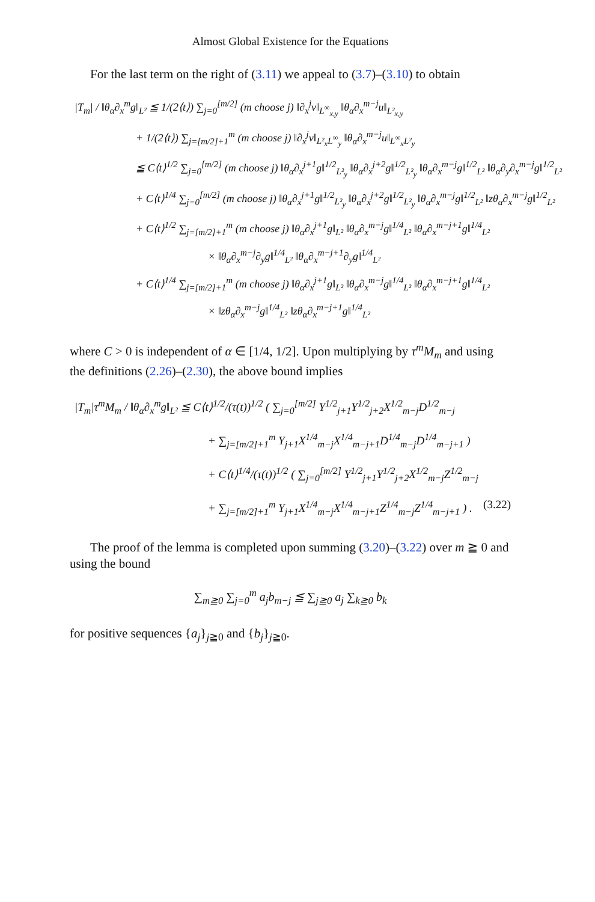Almost Global Existence for the Equations
For the last term on the right of (3.11) we appeal to (3.7)–(3.10) to obtain
|T<sub>m</sub>| / ‖θ<sub>α</sub>∂<sub>x</sub><sup>m</sup>g‖<sub>L²</sub> ≦ 1/(2⟨t⟩) ∑<sub>j=0</sub><sup>[m/2]</sup> (m choose j) ‖∂<sub>x</sub><sup>j</sup>v‖<sub>L<sup>∞</sup><sub>x,y</sub></sub> ‖θ<sub>α</sub>∂<sub>x</sub><sup>m−j</sup>u‖<sub>L²<sub>x,y</sub></sub>
+ 1/(2⟨t⟩) ∑<sub>j=[m/2]+1</sub><sup>m</sup> (m choose j) ‖∂<sub>x</sub><sup>j</sup>v‖<sub>L²<sub>x</sub>L<sup>∞</sup><sub>y</sub></sub> ‖θ<sub>α</sub>∂<sub>x</sub><sup>m−j</sup>u‖<sub>L<sup>∞</sup><sub>x</sub>L²<sub>y</sub></sub>
≦ C⟨t⟩<sup>1/2</sup> ∑<sub>j=0</sub><sup>[m/2]</sup> (m choose j) ‖θ<sub>α</sub>∂<sub>x</sub><sup>j+1</sup>g‖<sup>1/2</sup><sub>L²<sub>y</sub></sub> ‖θ<sub>α</sub>∂<sub>x</sub><sup>j+2</sup>g‖<sup>1/2</sup><sub>L²<sub>y</sub></sub> ‖θ<sub>α</sub>∂<sub>x</sub><sup>m−j</sup>g‖<sup>1/2</sup><sub>L²</sub> ‖θ<sub>α</sub>∂<sub>y</sub>∂<sub>x</sub><sup>m−j</sup>g‖<sup>1/2</sup><sub>L²</sub>
+ C⟨t⟩<sup>1/4</sup> ∑<sub>j=0</sub><sup>[m/2]</sup> (m choose j) ‖θ<sub>α</sub>∂<sub>x</sub><sup>j+1</sup>g‖<sup>1/2</sup><sub>L²<sub>y</sub></sub> ‖θ<sub>α</sub>∂<sub>x</sub><sup>j+2</sup>g‖<sup>1/2</sup><sub>L²<sub>y</sub></sub> ‖θ<sub>α</sub>∂<sub>x</sub><sup>m−j</sup>g‖<sup>1/2</sup><sub>L²</sub> ‖zθ<sub>α</sub>∂<sub>x</sub><sup>m−j</sup>g‖<sup>1/2</sup><sub>L²</sub>
+ C⟨t⟩<sup>1/2</sup> ∑<sub>j=[m/2]+1</sub><sup>m</sup> (m choose j) ‖θ<sub>α</sub>∂<sub>x</sub><sup>j+1</sup>g‖<sub>L²</sub> ‖θ<sub>α</sub>∂<sub>x</sub><sup>m−j</sup>g‖<sup>1/4</sup><sub>L²</sub> ‖θ<sub>α</sub>∂<sub>x</sub><sup>m−j+1</sup>g‖<sup>1/4</sup><sub>L²</sub>
× ‖θ<sub>α</sub>∂<sub>x</sub><sup>m−j</sup>∂<sub>y</sub>g‖<sup>1/4</sup><sub>L²</sub> ‖θ<sub>α</sub>∂<sub>x</sub><sup>m−j+1</sup>∂<sub>y</sub>g‖<sup>1/4</sup><sub>L²</sub>
+ C⟨t⟩<sup>1/4</sup> ∑<sub>j=[m/2]+1</sub><sup>m</sup> (m choose j) ‖θ<sub>α</sub>∂<sub>x</sub><sup>j+1</sup>g‖<sub>L²</sub> ‖θ<sub>α</sub>∂<sub>x</sub><sup>m−j</sup>g‖<sup>1/4</sup><sub>L²</sub> ‖θ<sub>α</sub>∂<sub>x</sub><sup>m−j+1</sup>g‖<sup>1/4</sup><sub>L²</sub>
× ‖zθ<sub>α</sub>∂<sub>x</sub><sup>m−j</sup>g‖<sup>1/4</sup><sub>L²</sub> ‖zθ<sub>α</sub>∂<sub>x</sub><sup>m−j+1</sup>g‖<sup>1/4</sup><sub>L²</sub>
where C > 0 is independent of α ∈ [1/4, 1/2]. Upon multiplying by τ<sup>m</sup>M<sub>m</sub> and using the definitions (2.26)–(2.30), the above bound implies
|T<sub>m</sub>|τ<sup>m</sup>M<sub>m</sub> / ‖θ<sub>α</sub>∂<sub>x</sub><sup>m</sup>g‖<sub>L²</sub> ≦ C⟨t⟩<sup>1/2</sup>/(τ(t))<sup>1/2</sup> ( ∑<sub>j=0</sub><sup>[m/2]</sup> Y<sup>1/2</sup><sub>j+1</sub>Y<sup>1/2</sup><sub>j+2</sub>X<sup>1/2</sup><sub>m−j</sub>D<sup>1/2</sup><sub>m−j</sub>
+ ∑<sub>j=[m/2]+1</sub><sup>m</sup> Y<sub>j+1</sub>X<sup>1/4</sup><sub>m−j</sub>X<sup>1/4</sup><sub>m−j+1</sub>D<sup>1/4</sup><sub>m−j</sub>D<sup>1/4</sup><sub>m−j+1</sub> )
+ C⟨t⟩<sup>1/4</sup>/(τ(t))<sup>1/2</sup> ( ∑<sub>j=0</sub><sup>[m/2]</sup> Y<sup>1/2</sup><sub>j+1</sub>Y<sup>1/2</sup><sub>j+2</sub>X<sup>1/2</sup><sub>m−j</sub>Z<sup>1/2</sup><sub>m−j</sub>
+ ∑<sub>j=[m/2]+1</sub><sup>m</sup> Y<sub>j+1</sub>X<sup>1/4</sup><sub>m−j</sub>X<sup>1/4</sup><sub>m−j+1</sub>Z<sup>1/4</sup><sub>m−j</sub>Z<sup>1/4</sup><sub>m−j+1</sub> ) . (3.22)
The proof of the lemma is completed upon summing (3.20)–(3.22) over m ≧ 0 and using the bound
∑<sub>m≧0</sub> ∑<sub>j=0</sub><sup>m</sup> a<sub>j</sub>b<sub>m−j</sub> ≦ ∑<sub>j≧0</sub> a<sub>j</sub> ∑<sub>k≧0</sub> b<sub>k</sub>
for positive sequences {a<sub>j</sub>}<sub>j≧0</sub> and {b<sub>j</sub>}<sub>j≧0</sub>.